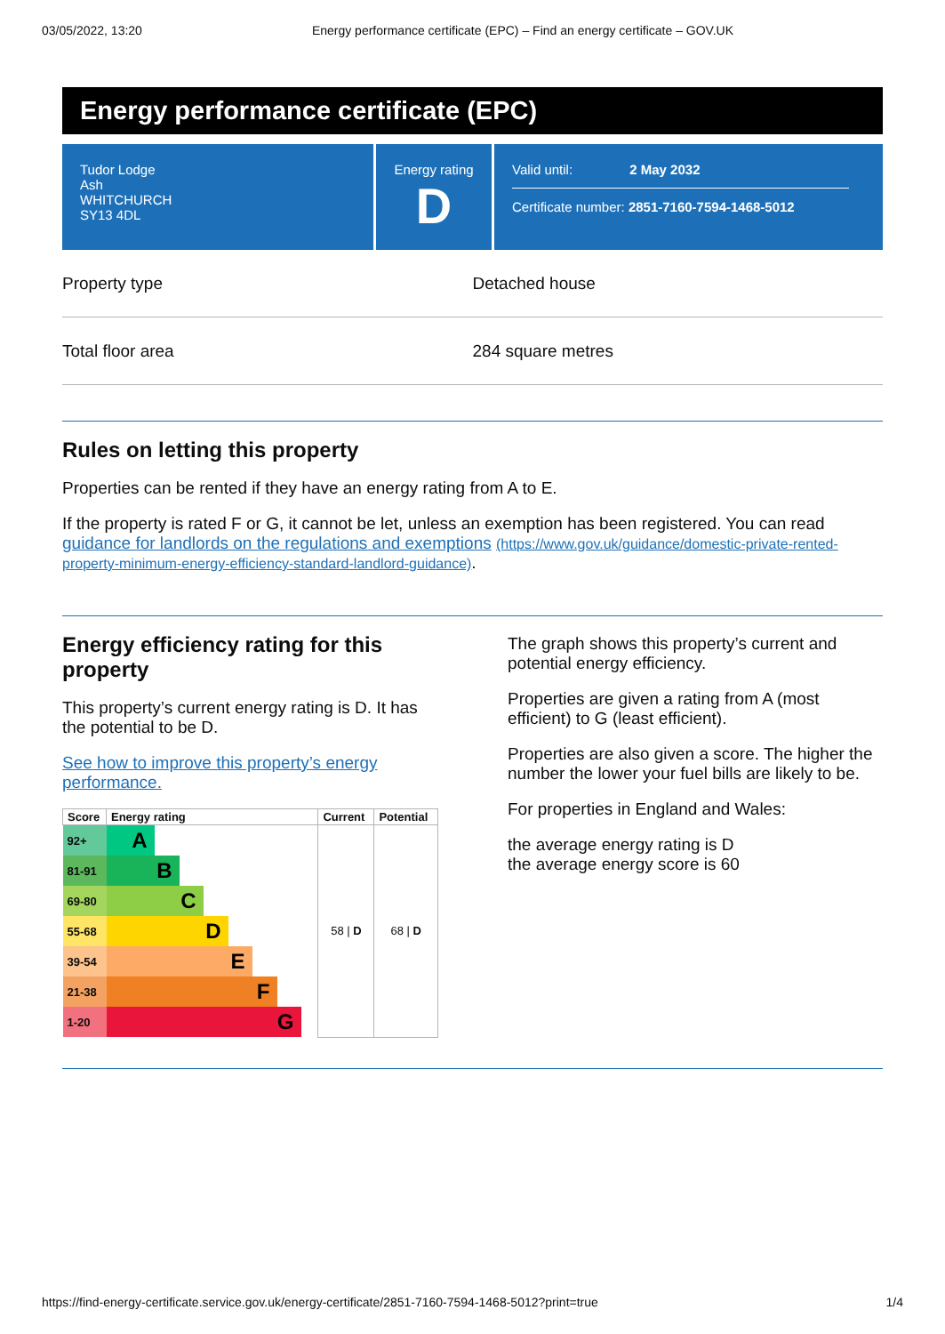03/05/2022, 13:20 Energy performance certificate (EPC) – Find an energy certificate – GOV.UK
Energy performance certificate (EPC)
Tudor Lodge
Ash
WHITCHURCH
SY13 4DL
Energy rating
D
Valid until: 2 May 2032
Certificate number: 2851-7160-7594-1468-5012
Property type Detached house
Total floor area 284 square metres
Rules on letting this property
Properties can be rented if they have an energy rating from A to E.
If the property is rated F or G, it cannot be let, unless an exemption has been registered. You can read guidance for landlords on the regulations and exemptions (https://www.gov.uk/guidance/domestic-private-rented-property-minimum-energy-efficiency-standard-landlord-guidance).
Energy efficiency rating for this property
This property’s current energy rating is D. It has the potential to be D.
See how to improve this property’s energy performance.
| Score | Energy rating | Current | Potential |
| --- | --- | --- | --- |
| 92+ | A | 58 / D | 68 / D |
| 81-91 | B | | |
| 69-80 | C | | |
| 55-68 | D | | |
| 39-54 | E | | |
| 21-38 | F | | |
| 1-20 | G | | |
The graph shows this property’s current and potential energy efficiency.
Properties are given a rating from A (most efficient) to G (least efficient).
Properties are also given a score. The higher the number the lower your fuel bills are likely to be.
For properties in England and Wales:
the average energy rating is D
the average energy score is 60
https://find-energy-certificate.service.gov.uk/energy-certificate/2851-7160-7594-1468-5012?print=true 1/4